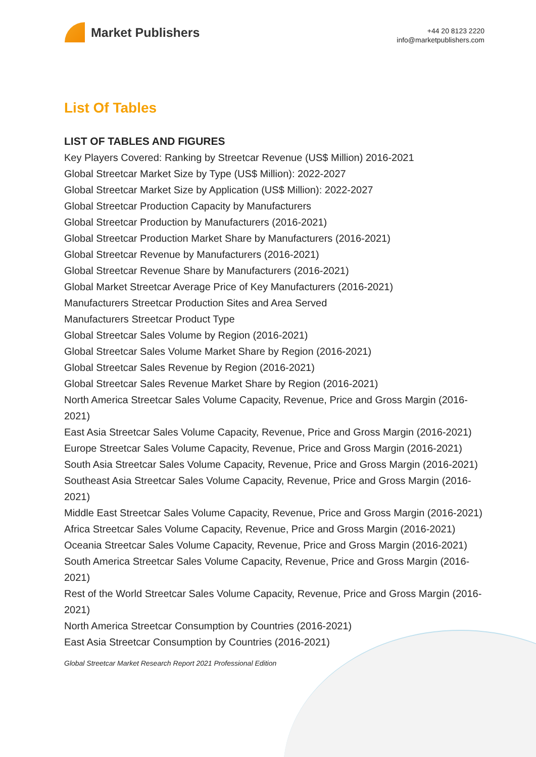Market Publishers
+44 20 8123 2220
info@marketpublishers.com
List Of Tables
LIST OF TABLES AND FIGURES
Key Players Covered: Ranking by Streetcar Revenue (US$ Million) 2016-2021
Global Streetcar Market Size by Type (US$ Million): 2022-2027
Global Streetcar Market Size by Application (US$ Million): 2022-2027
Global Streetcar Production Capacity by Manufacturers
Global Streetcar Production by Manufacturers (2016-2021)
Global Streetcar Production Market Share by Manufacturers (2016-2021)
Global Streetcar Revenue by Manufacturers (2016-2021)
Global Streetcar Revenue Share by Manufacturers (2016-2021)
Global Market Streetcar Average Price of Key Manufacturers (2016-2021)
Manufacturers Streetcar Production Sites and Area Served
Manufacturers Streetcar Product Type
Global Streetcar Sales Volume by Region (2016-2021)
Global Streetcar Sales Volume Market Share by Region (2016-2021)
Global Streetcar Sales Revenue by Region (2016-2021)
Global Streetcar Sales Revenue Market Share by Region (2016-2021)
North America Streetcar Sales Volume Capacity, Revenue, Price and Gross Margin (2016-2021)
East Asia Streetcar Sales Volume Capacity, Revenue, Price and Gross Margin (2016-2021)
Europe Streetcar Sales Volume Capacity, Revenue, Price and Gross Margin (2016-2021)
South Asia Streetcar Sales Volume Capacity, Revenue, Price and Gross Margin (2016-2021)
Southeast Asia Streetcar Sales Volume Capacity, Revenue, Price and Gross Margin (2016-2021)
Middle East Streetcar Sales Volume Capacity, Revenue, Price and Gross Margin (2016-2021)
Africa Streetcar Sales Volume Capacity, Revenue, Price and Gross Margin (2016-2021)
Oceania Streetcar Sales Volume Capacity, Revenue, Price and Gross Margin (2016-2021)
South America Streetcar Sales Volume Capacity, Revenue, Price and Gross Margin (2016-2021)
Rest of the World Streetcar Sales Volume Capacity, Revenue, Price and Gross Margin (2016-2021)
North America Streetcar Consumption by Countries (2016-2021)
East Asia Streetcar Consumption by Countries (2016-2021)
Global Streetcar Market Research Report 2021 Professional Edition